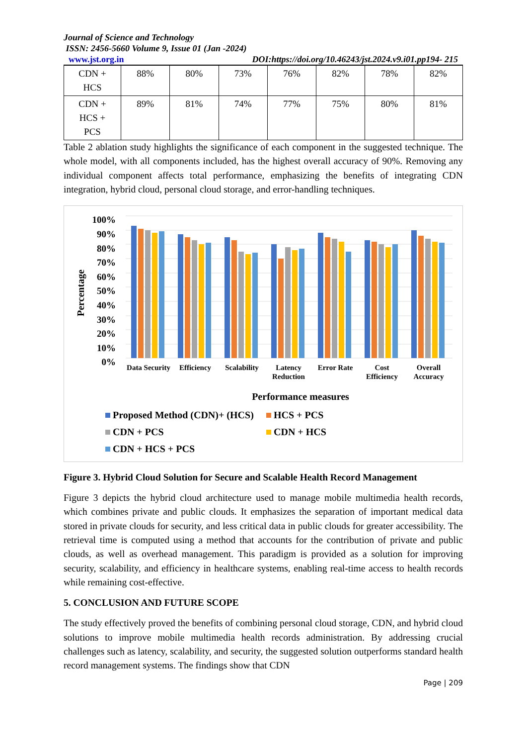Journal of Science and Technology
ISSN: 2456-5660 Volume 9, Issue 01 (Jan -2024)
www.jst.org.in DOI:https://doi.org/10.46243/jst.2024.v9.i01.pp194- 215
| CDN + HCS | 88% | 80% | 73% | 76% | 82% | 78% | 82% |
| CDN + HCS + PCS | 89% | 81% | 74% | 77% | 75% | 80% | 81% |
Table 2 ablation study highlights the significance of each component in the suggested technique. The whole model, with all components included, has the highest overall accuracy of 90%. Removing any individual component affects total performance, emphasizing the benefits of integrating CDN integration, hybrid cloud, personal cloud storage, and error-handling techniques.
100%
90%
80%
70%
60%
50%
40%
30%
20%
10%
0%
Percentage
Data Security
Efficiency
Scalability
Latency
Reduction
Error Rate
Cost
Efficiency
Overall
Accuracy
Performance measures
Proposed Method (CDN)+ (HCS)
HCS + PCS
CDN + PCS
CDN + HCS
CDN + HCS + PCS
Figure 3. Hybrid Cloud Solution for Secure and Scalable Health Record Management
Figure 3 depicts the hybrid cloud architecture used to manage mobile multimedia health records, which combines private and public clouds. It emphasizes the separation of important medical data stored in private clouds for security, and less critical data in public clouds for greater accessibility. The retrieval time is computed using a method that accounts for the contribution of private and public clouds, as well as overhead management. This paradigm is provided as a solution for improving security, scalability, and efficiency in healthcare systems, enabling real-time access to health records while remaining cost-effective.
5. CONCLUSION AND FUTURE SCOPE
The study effectively proved the benefits of combining personal cloud storage, CDN, and hybrid cloud solutions to improve mobile multimedia health records administration. By addressing crucial challenges such as latency, scalability, and security, the suggested solution outperforms standard health record management systems. The findings show that CDN
Page | 209